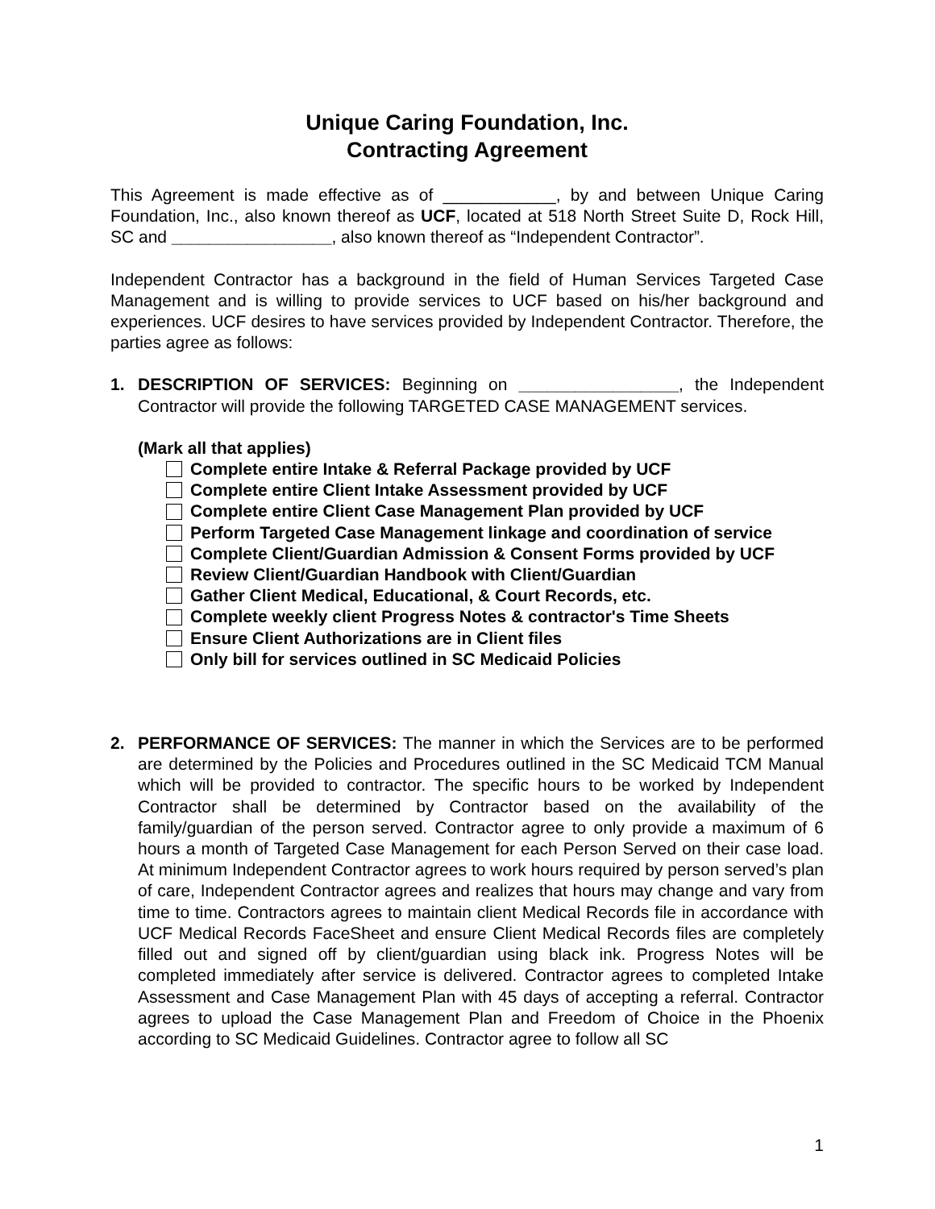Unique Caring Foundation, Inc.
Contracting Agreement
This Agreement is made effective as of ____________, by and between Unique Caring Foundation, Inc., also known thereof as UCF, located at 518 North Street Suite D, Rock Hill, SC and _________________, also known thereof as “Independent Contractor”.
Independent Contractor has a background in the field of Human Services Targeted Case Management and is willing to provide services to UCF based on his/her background and experiences. UCF desires to have services provided by Independent Contractor. Therefore, the parties agree as follows:
1. DESCRIPTION OF SERVICES: Beginning on _________________, the Independent Contractor will provide the following TARGETED CASE MANAGEMENT services.
(Mark all that applies)
Complete entire Intake & Referral Package provided by UCF
Complete entire Client Intake Assessment provided by UCF
Complete entire Client Case Management Plan provided by UCF
Perform Targeted Case Management linkage and coordination of service
Complete Client/Guardian Admission & Consent Forms provided by UCF
Review Client/Guardian Handbook with Client/Guardian
Gather Client Medical, Educational, & Court Records, etc.
Complete weekly client Progress Notes & contractor's Time Sheets
Ensure Client Authorizations are in Client files
Only bill for services outlined in SC Medicaid Policies
2. PERFORMANCE OF SERVICES: The manner in which the Services are to be performed are determined by the Policies and Procedures outlined in the SC Medicaid TCM Manual which will be provided to contractor. The specific hours to be worked by Independent Contractor shall be determined by Contractor based on the availability of the family/guardian of the person served. Contractor agree to only provide a maximum of 6 hours a month of Targeted Case Management for each Person Served on their case load. At minimum Independent Contractor agrees to work hours required by person served’s plan of care, Independent Contractor agrees and realizes that hours may change and vary from time to time. Contractors agrees to maintain client Medical Records file in accordance with UCF Medical Records FaceSheet and ensure Client Medical Records files are completely filled out and signed off by client/guardian using black ink. Progress Notes will be completed immediately after service is delivered. Contractor agrees to completed Intake Assessment and Case Management Plan with 45 days of accepting a referral. Contractor agrees to upload the Case Management Plan and Freedom of Choice in the Phoenix according to SC Medicaid Guidelines. Contractor agree to follow all SC
1